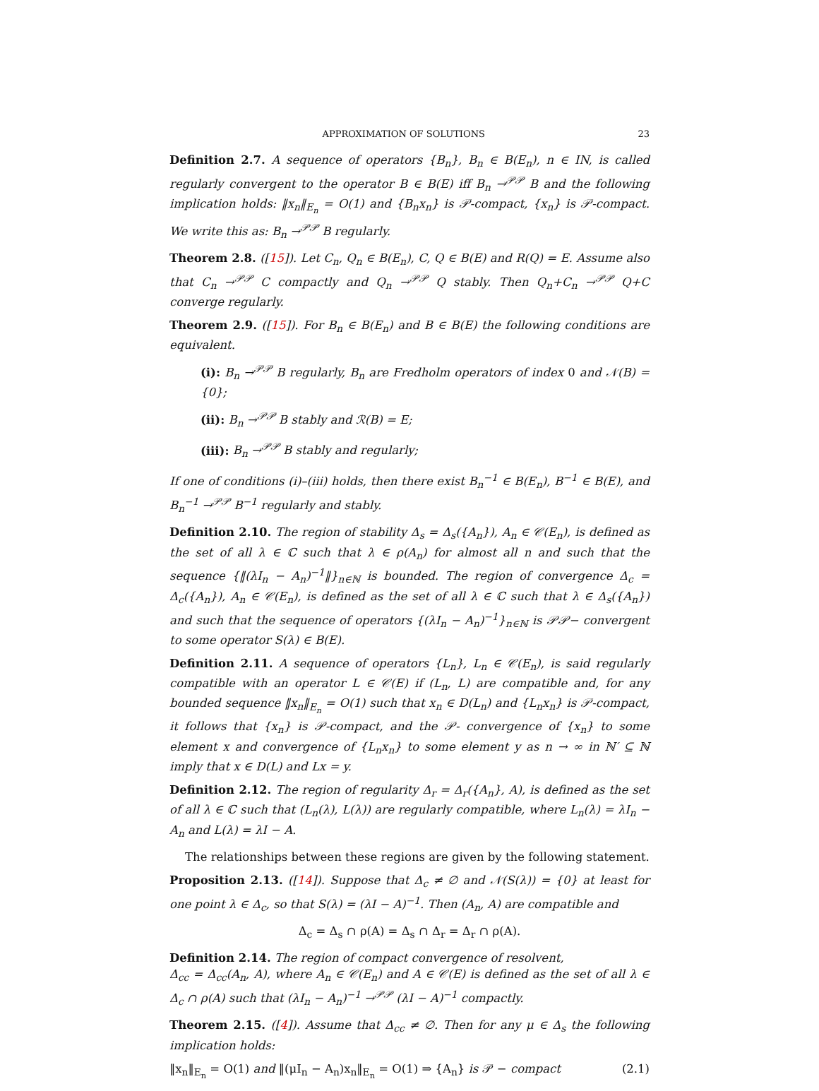APPROXIMATION OF SOLUTIONS 23
Definition 2.7. A sequence of operators {B<sub>n</sub>}, B<sub>n</sub> ∈ B(E<sub>n</sub>), n ∈ IN, is called regularly convergent to the operator B ∈ B(E) iff B<sub>n</sub> →<sup>𝒫𝒫</sup> B and the following implication holds: ‖x<sub>n</sub>‖<sub>E<sub>n</sub></sub> = O(1) and {B<sub>n</sub>x<sub>n</sub>} is 𝒫-compact, {x<sub>n</sub>} is 𝒫-compact. We write this as: B<sub>n</sub> →<sup>𝒫𝒫</sup> B regularly.
Theorem 2.8. ([15]). Let C<sub>n</sub>, Q<sub>n</sub> ∈ B(E<sub>n</sub>), C, Q ∈ B(E) and R(Q) = E. Assume also that C<sub>n</sub> →<sup>𝒫𝒫</sup> C compactly and Q<sub>n</sub> →<sup>𝒫𝒫</sup> Q stably. Then Q<sub>n</sub>+C<sub>n</sub> →<sup>𝒫𝒫</sup> Q+C converge regularly.
Theorem 2.9. ([15]). For B<sub>n</sub> ∈ B(E<sub>n</sub>) and B ∈ B(E) the following conditions are equivalent.
(i): B<sub>n</sub> →<sup>𝒫𝒫</sup> B regularly, B<sub>n</sub> are Fredholm operators of index 0 and 𝒩(B) = {0};
(ii): B<sub>n</sub> →<sup>𝒫𝒫</sup> B stably and ℛ(B) = E;
(iii): B<sub>n</sub> →<sup>𝒫𝒫</sup> B stably and regularly;
If one of conditions (i)–(iii) holds, then there exist B<sub>n</sub><sup>−1</sup> ∈ B(E<sub>n</sub>), B<sup>−1</sup> ∈ B(E), and B<sub>n</sub><sup>−1</sup> →<sup>𝒫𝒫</sup> B<sup>−1</sup> regularly and stably.
Definition 2.10. The region of stability Δ<sub>s</sub> = Δ<sub>s</sub>({A<sub>n</sub>}), A<sub>n</sub> ∈ 𝒞(E<sub>n</sub>), is defined as the set of all λ ∈ ℂ such that λ ∈ ρ(A<sub>n</sub>) for almost all n and such that the sequence {‖(λI<sub>n</sub> − A<sub>n</sub>)<sup>−1</sup>‖}<sub>n∈ℕ</sub> is bounded. The region of convergence Δ<sub>c</sub> = Δ<sub>c</sub>({A<sub>n</sub>}), A<sub>n</sub> ∈ 𝒞(E<sub>n</sub>), is defined as the set of all λ ∈ ℂ such that λ ∈ Δ<sub>s</sub>({A<sub>n</sub>}) and such that the sequence of operators {(λI<sub>n</sub> − A<sub>n</sub>)<sup>−1</sup>}<sub>n∈ℕ</sub> is 𝒫𝒫− convergent to some operator S(λ) ∈ B(E).
Definition 2.11. A sequence of operators {L<sub>n</sub>}, L<sub>n</sub> ∈ 𝒞(E<sub>n</sub>), is said regularly compatible with an operator L ∈ 𝒞(E) if (L<sub>n</sub>, L) are compatible and, for any bounded sequence ‖x<sub>n</sub>‖<sub>E<sub>n</sub></sub> = O(1) such that x<sub>n</sub> ∈ D(L<sub>n</sub>) and {L<sub>n</sub>x<sub>n</sub>} is 𝒫-compact, it follows that {x<sub>n</sub>} is 𝒫-compact, and the 𝒫- convergence of {x<sub>n</sub>} to some element x and convergence of {L<sub>n</sub>x<sub>n</sub>} to some element y as n → ∞ in ℕ′ ⊆ ℕ imply that x ∈ D(L) and Lx = y.
Definition 2.12. The region of regularity Δ<sub>r</sub> = Δ<sub>r</sub>({A<sub>n</sub>}, A), is defined as the set of all λ ∈ ℂ such that (L<sub>n</sub>(λ), L(λ)) are regularly compatible, where L<sub>n</sub>(λ) = λI<sub>n</sub> − A<sub>n</sub> and L(λ) = λI − A.
The relationships between these regions are given by the following statement.
Proposition 2.13. ([14]). Suppose that Δ<sub>c</sub> ≠ ∅ and 𝒩(S(λ)) = {0} at least for one point λ ∈ Δ<sub>c</sub>, so that S(λ) = (λI − A)<sup>−1</sup>. Then (A<sub>n</sub>, A) are compatible and
Δ<sub>c</sub> = Δ<sub>s</sub> ∩ ρ(A) = Δ<sub>s</sub> ∩ Δ<sub>r</sub> = Δ<sub>r</sub> ∩ ρ(A).
Definition 2.14. The region of compact convergence of resolvent,
Δ<sub>cc</sub> = Δ<sub>cc</sub>(A<sub>n</sub>, A), where A<sub>n</sub> ∈ 𝒞(E<sub>n</sub>) and A ∈ 𝒞(E) is defined as the set of all λ ∈ Δ<sub>c</sub> ∩ ρ(A) such that (λI<sub>n</sub> − A<sub>n</sub>)<sup>−1</sup> →<sup>𝒫𝒫</sup> (λI − A)<sup>−1</sup> compactly.
Theorem 2.15. ([4]). Assume that Δ<sub>cc</sub> ≠ ∅. Then for any μ ∈ Δ<sub>s</sub> the following implication holds:
‖x<sub>n</sub>‖<sub>E<sub>n</sub></sub> = O(1) and ‖(μI<sub>n</sub> − A<sub>n</sub>)x<sub>n</sub>‖<sub>E<sub>n</sub></sub> = O(1) ⇒ {A<sub>n</sub>} is 𝒫 − compact (2.1)